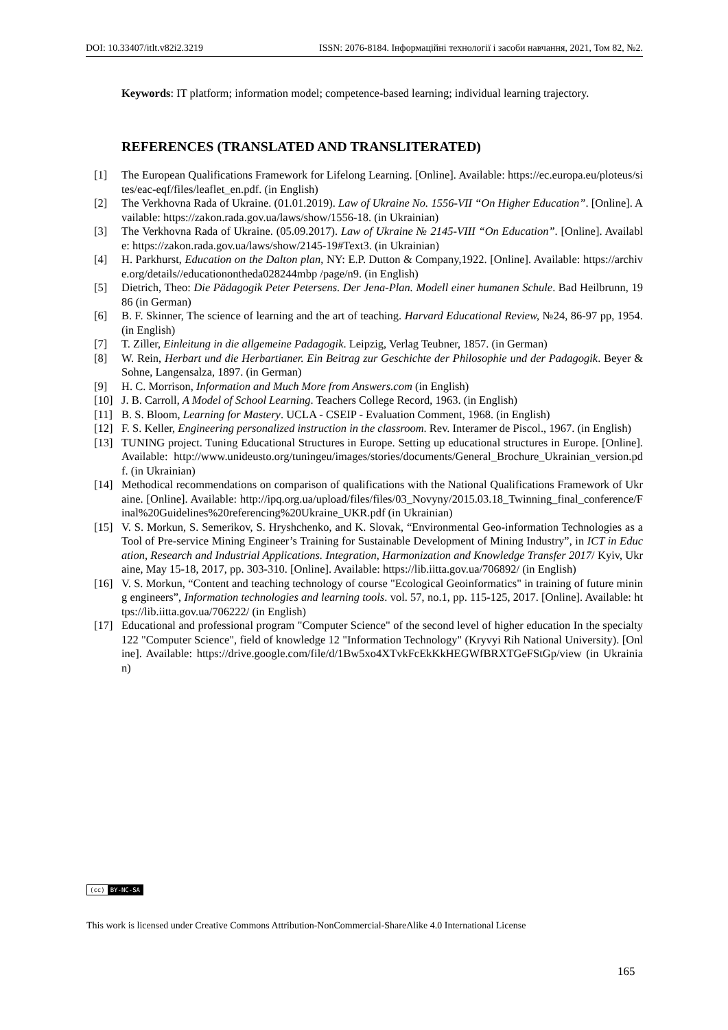DOI: 10.33407/itlt.v82i2.3219 ISSN: 2076-8184. Інформаційні технології і засоби навчання, 2021, Том 82, №2.
Keywords: IT platform; information model; competence-based learning; individual learning trajectory.
REFERENCES (TRANSLATED AND TRANSLITERATED)
[1] The European Qualifications Framework for Lifelong Learning. [Online]. Available: https://ec.europa.eu/ploteus/sites/eac-eqf/files/leaflet_en.pdf. (in English)
[2] The Verkhovna Rada of Ukraine. (01.01.2019). Law of Ukraine No. 1556-VII “On Higher Education”. [Online]. Available: https://zakon.rada.gov.ua/laws/show/1556-18. (in Ukrainian)
[3] The Verkhovna Rada of Ukraine. (05.09.2017). Law of Ukraine № 2145-VIII “On Education”. [Online]. Available: https://zakon.rada.gov.ua/laws/show/2145-19#Text3. (in Ukrainian)
[4] H. Parkhurst, Education on the Dalton plan, NY: E.P. Dutton & Company,1922. [Online]. Available: https://archive.org/details//educationontheda028244mbp /page/n9. (in English)
[5] Dietrich, Theo: Die Pädagogik Peter Petersens. Der Jena-Plan. Modell einer humanen Schule. Bad Heilbrunn, 1986 (in German)
[6] B. F. Skinner, The science of learning and the art of teaching. Harvard Educational Review, №24, 86-97 pp, 1954.(in English)
[7] T. Ziller, Einleitung in die allgemeine Padagogik. Leipzig, Verlag Teubner, 1857. (in German)
[8] W. Rein, Herbart und die Herbartianer. Ein Beitrag zur Geschichte der Philosophie und der Padagogik. Beyer & Sohne, Langensalza, 1897. (in German)
[9] H. C. Morrison, Information and Much More from Answers.com (in English)
[10] J. B. Carroll, A Model of School Learning. Teachers College Record, 1963. (in English)
[11] B. S. Bloom, Learning for Mastery. UCLA - CSEIP - Evaluation Comment, 1968. (in English)
[12] F. S. Keller, Engineering personalized instruction in the classroom. Rev. Interamer de Piscol., 1967. (in English)
[13] TUNING project. Tuning Educational Structures in Europe. Setting up educational structures in Europe. [Online]. Available: http://www.unideusto.org/tuningeu/images/stories/documents/General_Brochure_Ukrainian_version.pdf. (in Ukrainian)
[14] Methodical recommendations on comparison of qualifications with the National Qualifications Framework of Ukraine. [Online]. Available: http://ipq.org.ua/upload/files/files/03_Novyny/2015.03.18_Twinning_final_conference/Final%20Guidelines%20referencing%20Ukraine_UKR.pdf (in Ukrainian)
[15] V. S. Morkun, S. Semerikov, S. Hryshchenko, and K. Slovak, “Environmental Geo-information Technologies as a Tool of Pre-service Mining Engineer’s Training for Sustainable Development of Mining Industry”, in ICT in Education, Research and Industrial Applications. Integration, Harmonization and Knowledge Transfer 2017/ Kyiv, Ukraine, May 15-18, 2017, pp. 303-310. [Online]. Available: https://lib.iitta.gov.ua/706892/ (in English)
[16] V. S. Morkun, “Content and teaching technology of course "Ecological Geoinformatics" in training of future mining engineers”, Information technologies and learning tools. vol. 57, no.1, pp. 115-125, 2017. [Online]. Available: https://lib.iitta.gov.ua/706222/ (in English)
[17] Educational and professional program "Computer Science" of the second level of higher education In the specialty 122 "Computer Science", field of knowledge 12 "Information Technology" (Kryvyi Rih National University). [Online]. Available: https://drive.google.com/file/d/1Bw5xo4XTvkFcEkKkHEGWfBRXTGeFStGp/view (in Ukrainian)
(cc) BY-NC-SA
This work is licensed under Creative Commons Attribution-NonCommercial-ShareAlike 4.0 International License
165